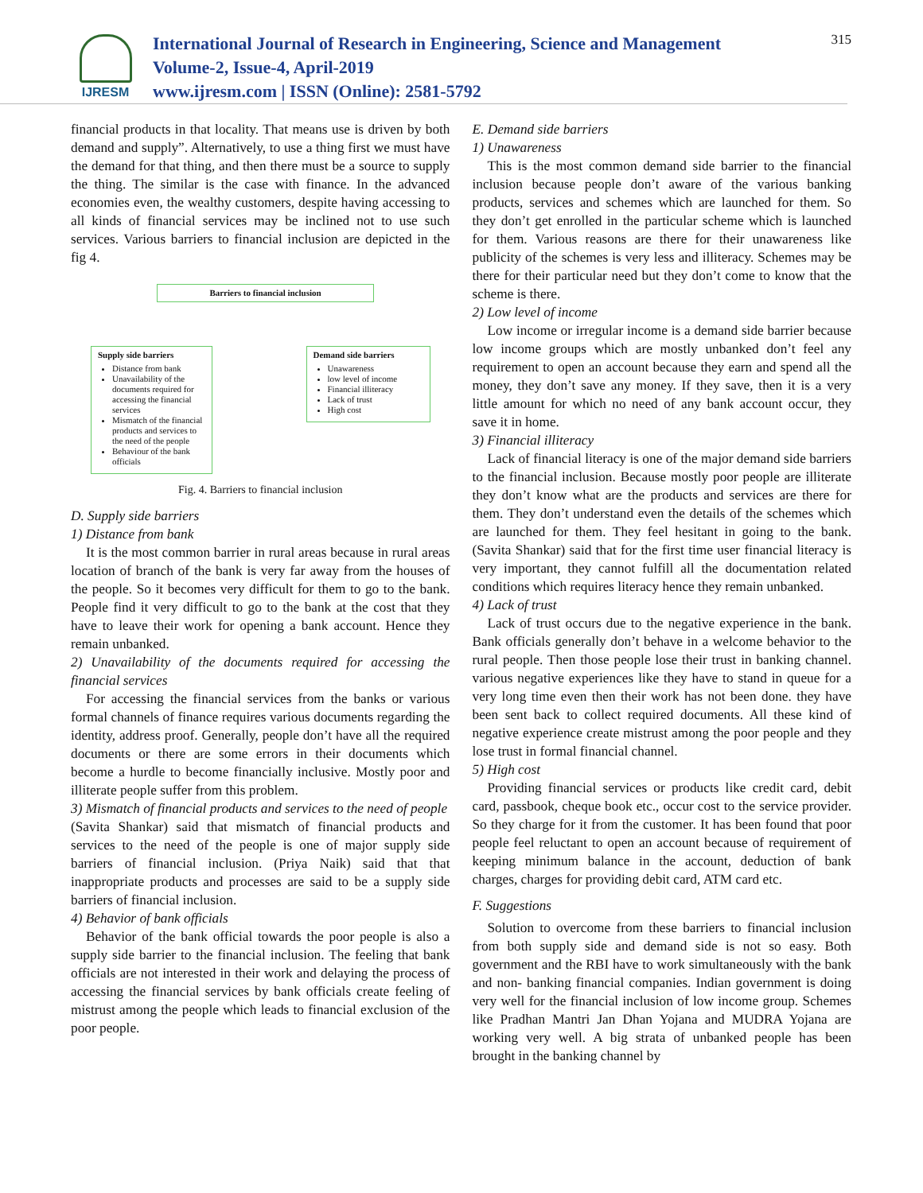IJRESM
International Journal of Research in Engineering, Science and Management
Volume-2, Issue-4, April-2019
www.ijresm.com | ISSN (Online): 2581-5792
315
financial products in that locality. That means use is driven by both demand and supply”. Alternatively, to use a thing first we must have the demand for that thing, and then there must be a source to supply the thing. The similar is the case with finance. In the advanced economies even, the wealthy customers, despite having accessing to all kinds of financial services may be inclined not to use such services. Various barriers to financial inclusion are depicted in the fig 4.
Barriers to financial inclusion
Supply side barriers
Distance from bank
Unavailability of the documents required for accessing the financial services
Mismatch of the financial products and services to the need of the people
Behaviour of the bank officials
Demand side barriers
Unawareness
low level of income
Financial illiteracy
Lack of trust
High cost
Fig. 4. Barriers to financial inclusion
D. Supply side barriers
1) Distance from bank
It is the most common barrier in rural areas because in rural areas location of branch of the bank is very far away from the houses of the people. So it becomes very difficult for them to go to the bank. People find it very difficult to go to the bank at the cost that they have to leave their work for opening a bank account. Hence they remain unbanked.
2) Unavailability of the documents required for accessing the financial services
For accessing the financial services from the banks or various formal channels of finance requires various documents regarding the identity, address proof. Generally, people don’t have all the required documents or there are some errors in their documents which become a hurdle to become financially inclusive. Mostly poor and illiterate people suffer from this problem.
3) Mismatch of financial products and services to the need of people
(Savita Shankar) said that mismatch of financial products and services to the need of the people is one of major supply side barriers of financial inclusion. (Priya Naik) said that that inappropriate products and processes are said to be a supply side barriers of financial inclusion.
4) Behavior of bank officials
Behavior of the bank official towards the poor people is also a supply side barrier to the financial inclusion. The feeling that bank officials are not interested in their work and delaying the process of accessing the financial services by bank officials create feeling of mistrust among the people which leads to financial exclusion of the poor people.
E. Demand side barriers
1) Unawareness
This is the most common demand side barrier to the financial inclusion because people don’t aware of the various banking products, services and schemes which are launched for them. So they don’t get enrolled in the particular scheme which is launched for them. Various reasons are there for their unawareness like publicity of the schemes is very less and illiteracy. Schemes may be there for their particular need but they don’t come to know that the scheme is there.
2) Low level of income
Low income or irregular income is a demand side barrier because low income groups which are mostly unbanked don’t feel any requirement to open an account because they earn and spend all the money, they don’t save any money. If they save, then it is a very little amount for which no need of any bank account occur, they save it in home.
3) Financial illiteracy
Lack of financial literacy is one of the major demand side barriers to the financial inclusion. Because mostly poor people are illiterate they don’t know what are the products and services are there for them. They don’t understand even the details of the schemes which are launched for them. They feel hesitant in going to the bank. (Savita Shankar) said that for the first time user financial literacy is very important, they cannot fulfill all the documentation related conditions which requires literacy hence they remain unbanked.
4) Lack of trust
Lack of trust occurs due to the negative experience in the bank. Bank officials generally don’t behave in a welcome behavior to the rural people. Then those people lose their trust in banking channel. various negative experiences like they have to stand in queue for a very long time even then their work has not been done. they have been sent back to collect required documents. All these kind of negative experience create mistrust among the poor people and they lose trust in formal financial channel.
5) High cost
Providing financial services or products like credit card, debit card, passbook, cheque book etc., occur cost to the service provider. So they charge for it from the customer. It has been found that poor people feel reluctant to open an account because of requirement of keeping minimum balance in the account, deduction of bank charges, charges for providing debit card, ATM card etc.
F. Suggestions
Solution to overcome from these barriers to financial inclusion from both supply side and demand side is not so easy. Both government and the RBI have to work simultaneously with the bank and non- banking financial companies. Indian government is doing very well for the financial inclusion of low income group. Schemes like Pradhan Mantri Jan Dhan Yojana and MUDRA Yojana are working very well. A big strata of unbanked people has been brought in the banking channel by